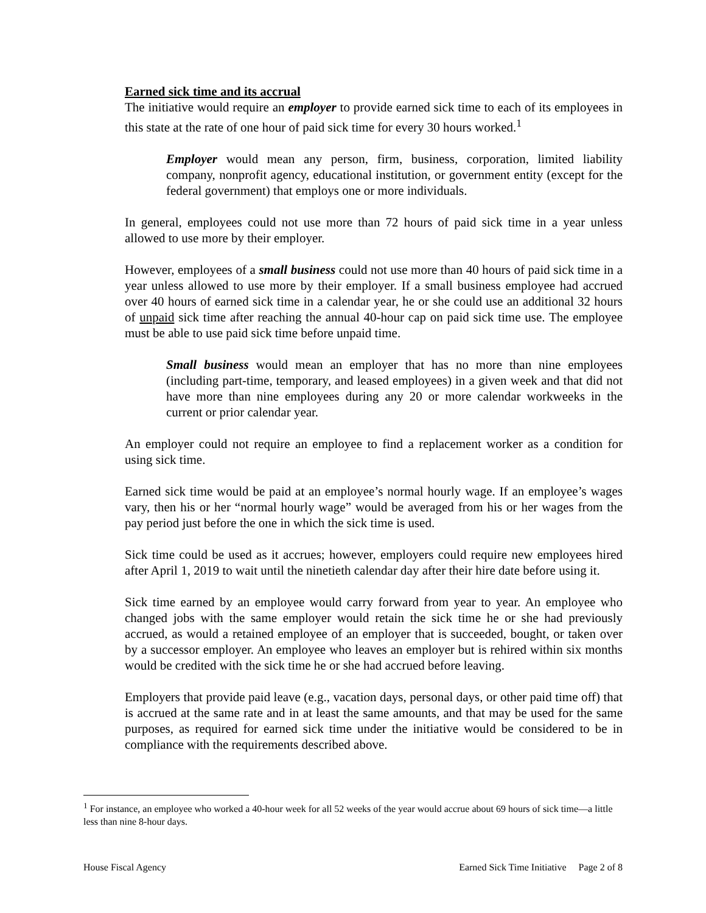Earned sick time and its accrual
The initiative would require an employer to provide earned sick time to each of its employees in this state at the rate of one hour of paid sick time for every 30 hours worked.<sup>1</sup>
Employer would mean any person, firm, business, corporation, limited liability company, nonprofit agency, educational institution, or government entity (except for the federal government) that employs one or more individuals.
In general, employees could not use more than 72 hours of paid sick time in a year unless allowed to use more by their employer.
However, employees of a small business could not use more than 40 hours of paid sick time in a year unless allowed to use more by their employer. If a small business employee had accrued over 40 hours of earned sick time in a calendar year, he or she could use an additional 32 hours of unpaid sick time after reaching the annual 40-hour cap on paid sick time use. The employee must be able to use paid sick time before unpaid time.
Small business would mean an employer that has no more than nine employees (including part-time, temporary, and leased employees) in a given week and that did not have more than nine employees during any 20 or more calendar workweeks in the current or prior calendar year.
An employer could not require an employee to find a replacement worker as a condition for using sick time.
Earned sick time would be paid at an employee’s normal hourly wage. If an employee’s wages vary, then his or her “normal hourly wage” would be averaged from his or her wages from the pay period just before the one in which the sick time is used.
Sick time could be used as it accrues; however, employers could require new employees hired after April 1, 2019 to wait until the ninetieth calendar day after their hire date before using it.
Sick time earned by an employee would carry forward from year to year. An employee who changed jobs with the same employer would retain the sick time he or she had previously accrued, as would a retained employee of an employer that is succeeded, bought, or taken over by a successor employer. An employee who leaves an employer but is rehired within six months would be credited with the sick time he or she had accrued before leaving.
Employers that provide paid leave (e.g., vacation days, personal days, or other paid time off) that is accrued at the same rate and in at least the same amounts, and that may be used for the same purposes, as required for earned sick time under the initiative would be considered to be in compliance with the requirements described above.
<sup>1</sup> For instance, an employee who worked a 40-hour week for all 52 weeks of the year would accrue about 69 hours of sick time—a little less than nine 8-hour days.
House Fiscal Agency Earned Sick Time Initiative Page 2 of 8